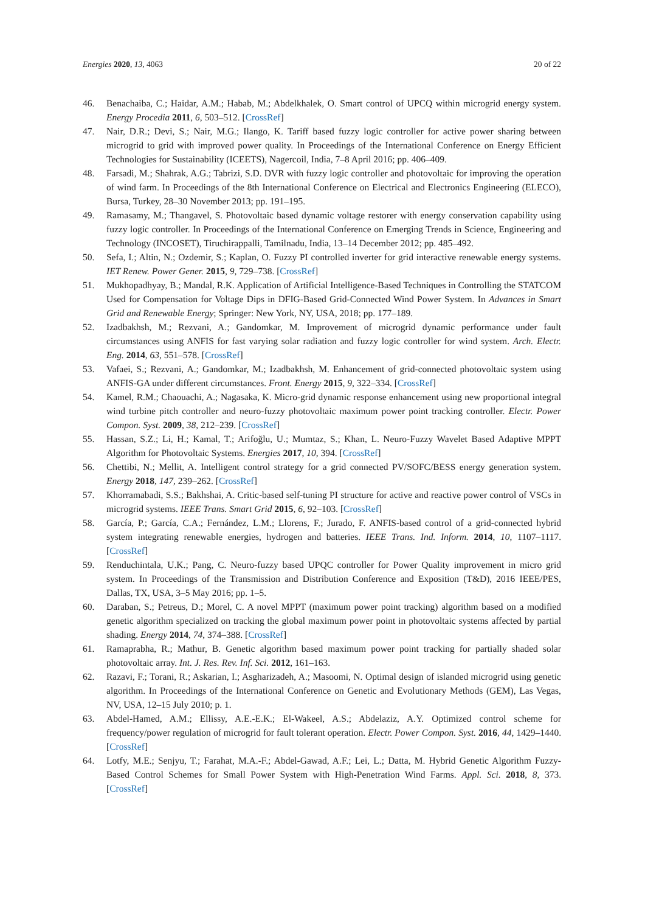Energies 2020, 13, 4063 20 of 22
46. Benachaiba, C.; Haidar, A.M.; Habab, M.; Abdelkhalek, O. Smart control of UPCQ within microgrid energy system. Energy Procedia 2011, 6, 503–512. [CrossRef]
47. Nair, D.R.; Devi, S.; Nair, M.G.; Ilango, K. Tariff based fuzzy logic controller for active power sharing between microgrid to grid with improved power quality. In Proceedings of the International Conference on Energy Efficient Technologies for Sustainability (ICEETS), Nagercoil, India, 7–8 April 2016; pp. 406–409.
48. Farsadi, M.; Shahrak, A.G.; Tabrizi, S.D. DVR with fuzzy logic controller and photovoltaic for improving the operation of wind farm. In Proceedings of the 8th International Conference on Electrical and Electronics Engineering (ELECO), Bursa, Turkey, 28–30 November 2013; pp. 191–195.
49. Ramasamy, M.; Thangavel, S. Photovoltaic based dynamic voltage restorer with energy conservation capability using fuzzy logic controller. In Proceedings of the International Conference on Emerging Trends in Science, Engineering and Technology (INCOSET), Tiruchirappalli, Tamilnadu, India, 13–14 December 2012; pp. 485–492.
50. Sefa, I.; Altin, N.; Ozdemir, S.; Kaplan, O. Fuzzy PI controlled inverter for grid interactive renewable energy systems. IET Renew. Power Gener. 2015, 9, 729–738. [CrossRef]
51. Mukhopadhyay, B.; Mandal, R.K. Application of Artificial Intelligence-Based Techniques in Controlling the STATCOM Used for Compensation for Voltage Dips in DFIG-Based Grid-Connected Wind Power System. In Advances in Smart Grid and Renewable Energy; Springer: New York, NY, USA, 2018; pp. 177–189.
52. Izadbakhsh, M.; Rezvani, A.; Gandomkar, M. Improvement of microgrid dynamic performance under fault circumstances using ANFIS for fast varying solar radiation and fuzzy logic controller for wind system. Arch. Electr. Eng. 2014, 63, 551–578. [CrossRef]
53. Vafaei, S.; Rezvani, A.; Gandomkar, M.; Izadbakhsh, M. Enhancement of grid-connected photovoltaic system using ANFIS-GA under different circumstances. Front. Energy 2015, 9, 322–334. [CrossRef]
54. Kamel, R.M.; Chaouachi, A.; Nagasaka, K. Micro-grid dynamic response enhancement using new proportional integral wind turbine pitch controller and neuro-fuzzy photovoltaic maximum power point tracking controller. Electr. Power Compon. Syst. 2009, 38, 212–239. [CrossRef]
55. Hassan, S.Z.; Li, H.; Kamal, T.; Arifoğlu, U.; Mumtaz, S.; Khan, L. Neuro-Fuzzy Wavelet Based Adaptive MPPT Algorithm for Photovoltaic Systems. Energies 2017, 10, 394. [CrossRef]
56. Chettibi, N.; Mellit, A. Intelligent control strategy for a grid connected PV/SOFC/BESS energy generation system. Energy 2018, 147, 239–262. [CrossRef]
57. Khorramabadi, S.S.; Bakhshai, A. Critic-based self-tuning PI structure for active and reactive power control of VSCs in microgrid systems. IEEE Trans. Smart Grid 2015, 6, 92–103. [CrossRef]
58. García, P.; García, C.A.; Fernández, L.M.; Llorens, F.; Jurado, F. ANFIS-based control of a grid-connected hybrid system integrating renewable energies, hydrogen and batteries. IEEE Trans. Ind. Inform. 2014, 10, 1107–1117. [CrossRef]
59. Renduchintala, U.K.; Pang, C. Neuro-fuzzy based UPQC controller for Power Quality improvement in micro grid system. In Proceedings of the Transmission and Distribution Conference and Exposition (T&D), 2016 IEEE/PES, Dallas, TX, USA, 3–5 May 2016; pp. 1–5.
60. Daraban, S.; Petreus, D.; Morel, C. A novel MPPT (maximum power point tracking) algorithm based on a modified genetic algorithm specialized on tracking the global maximum power point in photovoltaic systems affected by partial shading. Energy 2014, 74, 374–388. [CrossRef]
61. Ramaprabha, R.; Mathur, B. Genetic algorithm based maximum power point tracking for partially shaded solar photovoltaic array. Int. J. Res. Rev. Inf. Sci. 2012, 161–163.
62. Razavi, F.; Torani, R.; Askarian, I.; Asgharizadeh, A.; Masoomi, N. Optimal design of islanded microgrid using genetic algorithm. In Proceedings of the International Conference on Genetic and Evolutionary Methods (GEM), Las Vegas, NV, USA, 12–15 July 2010; p. 1.
63. Abdel-Hamed, A.M.; Ellissy, A.E.-E.K.; El-Wakeel, A.S.; Abdelaziz, A.Y. Optimized control scheme for frequency/power regulation of microgrid for fault tolerant operation. Electr. Power Compon. Syst. 2016, 44, 1429–1440. [CrossRef]
64. Lotfy, M.E.; Senjyu, T.; Farahat, M.A.-F.; Abdel-Gawad, A.F.; Lei, L.; Datta, M. Hybrid Genetic Algorithm Fuzzy-Based Control Schemes for Small Power System with High-Penetration Wind Farms. Appl. Sci. 2018, 8, 373. [CrossRef]